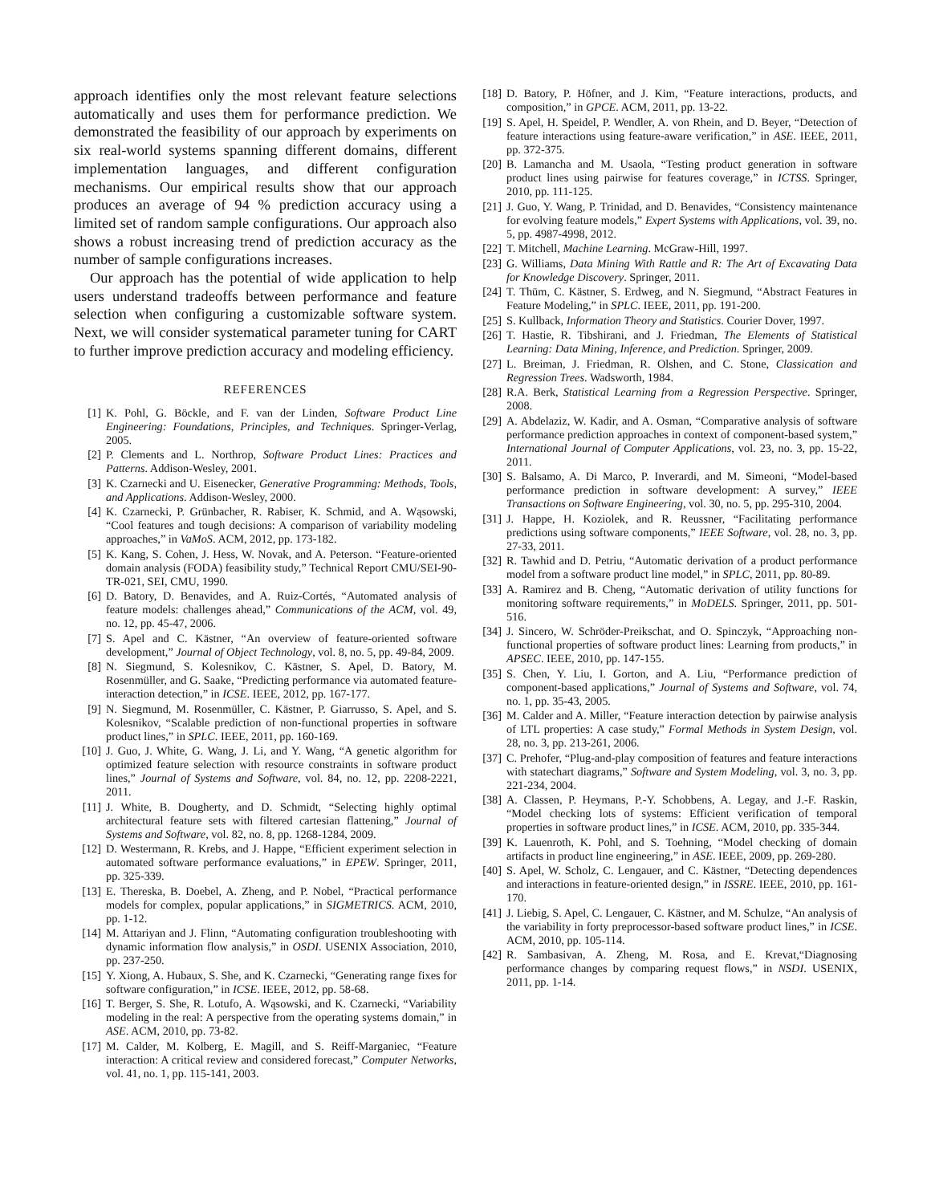approach identifies only the most relevant feature selections automatically and uses them for performance prediction. We demonstrated the feasibility of our approach by experiments on six real-world systems spanning different domains, different implementation languages, and different configuration mechanisms. Our empirical results show that our approach produces an average of 94 % prediction accuracy using a limited set of random sample configurations. Our approach also shows a robust increasing trend of prediction accuracy as the number of sample configurations increases.
Our approach has the potential of wide application to help users understand tradeoffs between performance and feature selection when configuring a customizable software system. Next, we will consider systematical parameter tuning for CART to further improve prediction accuracy and modeling efficiency.
REFERENCES
[1] K. Pohl, G. Böckle, and F. van der Linden, Software Product Line Engineering: Foundations, Principles, and Techniques. Springer-Verlag, 2005.
[2] P. Clements and L. Northrop, Software Product Lines: Practices and Patterns. Addison-Wesley, 2001.
[3] K. Czarnecki and U. Eisenecker, Generative Programming: Methods, Tools, and Applications. Addison-Wesley, 2000.
[4] K. Czarnecki, P. Grünbacher, R. Rabiser, K. Schmid, and A. Wąsowski, “Cool features and tough decisions: A comparison of variability modeling approaches,” in VaMoS. ACM, 2012, pp. 173-182.
[5] K. Kang, S. Cohen, J. Hess, W. Novak, and A. Peterson. “Feature-oriented domain analysis (FODA) feasibility study,” Technical Report CMU/SEI-90-TR-021, SEI, CMU, 1990.
[6] D. Batory, D. Benavides, and A. Ruiz-Cortés, “Automated analysis of feature models: challenges ahead,” Communications of the ACM, vol. 49, no. 12, pp. 45-47, 2006.
[7] S. Apel and C. Kästner, “An overview of feature-oriented software development,” Journal of Object Technology, vol. 8, no. 5, pp. 49-84, 2009.
[8] N. Siegmund, S. Kolesnikov, C. Kästner, S. Apel, D. Batory, M. Rosenmüller, and G. Saake, “Predicting performance via automated feature-interaction detection,” in ICSE. IEEE, 2012, pp. 167-177.
[9] N. Siegmund, M. Rosenmüller, C. Kästner, P. Giarrusso, S. Apel, and S. Kolesnikov, “Scalable prediction of non-functional properties in software product lines,” in SPLC. IEEE, 2011, pp. 160-169.
[10] J. Guo, J. White, G. Wang, J. Li, and Y. Wang, “A genetic algorithm for optimized feature selection with resource constraints in software product lines,” Journal of Systems and Software, vol. 84, no. 12, pp. 2208-2221, 2011.
[11] J. White, B. Dougherty, and D. Schmidt, “Selecting highly optimal architectural feature sets with filtered cartesian flattening,” Journal of Systems and Software, vol. 82, no. 8, pp. 1268-1284, 2009.
[12] D. Westermann, R. Krebs, and J. Happe, “Efficient experiment selection in automated software performance evaluations,” in EPEW. Springer, 2011, pp. 325-339.
[13] E. Thereska, B. Doebel, A. Zheng, and P. Nobel, “Practical performance models for complex, popular applications,” in SIGMETRICS. ACM, 2010, pp. 1-12.
[14] M. Attariyan and J. Flinn, “Automating configuration troubleshooting with dynamic information flow analysis,” in OSDI. USENIX Association, 2010, pp. 237-250.
[15] Y. Xiong, A. Hubaux, S. She, and K. Czarnecki, “Generating range fixes for software configuration,” in ICSE. IEEE, 2012, pp. 58-68.
[16] T. Berger, S. She, R. Lotufo, A. Wąsowski, and K. Czarnecki, “Variability modeling in the real: A perspective from the operating systems domain,” in ASE. ACM, 2010, pp. 73-82.
[17] M. Calder, M. Kolberg, E. Magill, and S. Reiff-Marganiec, “Feature interaction: A critical review and considered forecast,” Computer Networks, vol. 41, no. 1, pp. 115-141, 2003.
[18] D. Batory, P. Höfner, and J. Kim, “Feature interactions, products, and composition,” in GPCE. ACM, 2011, pp. 13-22.
[19] S. Apel, H. Speidel, P. Wendler, A. von Rhein, and D. Beyer, “Detection of feature interactions using feature-aware verification,” in ASE. IEEE, 2011, pp. 372-375.
[20] B. Lamancha and M. Usaola, “Testing product generation in software product lines using pairwise for features coverage,” in ICTSS. Springer, 2010, pp. 111-125.
[21] J. Guo, Y. Wang, P. Trinidad, and D. Benavides, “Consistency maintenance for evolving feature models,” Expert Systems with Applications, vol. 39, no. 5, pp. 4987-4998, 2012.
[22] T. Mitchell, Machine Learning. McGraw-Hill, 1997.
[23] G. Williams, Data Mining With Rattle and R: The Art of Excavating Data for Knowledge Discovery. Springer, 2011.
[24] T. Thüm, C. Kästner, S. Erdweg, and N. Siegmund, “Abstract Features in Feature Modeling,” in SPLC. IEEE, 2011, pp. 191-200.
[25] S. Kullback, Information Theory and Statistics. Courier Dover, 1997.
[26] T. Hastie, R. Tibshirani, and J. Friedman, The Elements of Statistical Learning: Data Mining, Inference, and Prediction. Springer, 2009.
[27] L. Breiman, J. Friedman, R. Olshen, and C. Stone, Classication and Regression Trees. Wadsworth, 1984.
[28] R.A. Berk, Statistical Learning from a Regression Perspective. Springer, 2008.
[29] A. Abdelaziz, W. Kadir, and A. Osman, “Comparative analysis of software performance prediction approaches in context of component-based system,” International Journal of Computer Applications, vol. 23, no. 3, pp. 15-22, 2011.
[30] S. Balsamo, A. Di Marco, P. Inverardi, and M. Simeoni, “Model-based performance prediction in software development: A survey,” IEEE Transactions on Software Engineering, vol. 30, no. 5, pp. 295-310, 2004.
[31] J. Happe, H. Koziolek, and R. Reussner, “Facilitating performance predictions using software components,” IEEE Software, vol. 28, no. 3, pp. 27-33, 2011.
[32] R. Tawhid and D. Petriu, “Automatic derivation of a product performance model from a software product line model,” in SPLC, 2011, pp. 80-89.
[33] A. Ramirez and B. Cheng, “Automatic derivation of utility functions for monitoring software requirements,” in MoDELS. Springer, 2011, pp. 501-516.
[34] J. Sincero, W. Schröder-Preikschat, and O. Spinczyk, “Approaching non-functional properties of software product lines: Learning from products,” in APSEC. IEEE, 2010, pp. 147-155.
[35] S. Chen, Y. Liu, I. Gorton, and A. Liu, “Performance prediction of component-based applications,” Journal of Systems and Software, vol. 74, no. 1, pp. 35-43, 2005.
[36] M. Calder and A. Miller, “Feature interaction detection by pairwise analysis of LTL properties: A case study,” Formal Methods in System Design, vol. 28, no. 3, pp. 213-261, 2006.
[37] C. Prehofer, “Plug-and-play composition of features and feature interactions with statechart diagrams,” Software and System Modeling, vol. 3, no. 3, pp. 221-234, 2004.
[38] A. Classen, P. Heymans, P.-Y. Schobbens, A. Legay, and J.-F. Raskin, “Model checking lots of systems: Efficient verification of temporal properties in software product lines,” in ICSE. ACM, 2010, pp. 335-344.
[39] K. Lauenroth, K. Pohl, and S. Toehning, “Model checking of domain artifacts in product line engineering,” in ASE. IEEE, 2009, pp. 269-280.
[40] S. Apel, W. Scholz, C. Lengauer, and C. Kästner, “Detecting dependences and interactions in feature-oriented design,” in ISSRE. IEEE, 2010, pp. 161-170.
[41] J. Liebig, S. Apel, C. Lengauer, C. Kästner, and M. Schulze, “An analysis of the variability in forty preprocessor-based software product lines,” in ICSE. ACM, 2010, pp. 105-114.
[42] R. Sambasivan, A. Zheng, M. Rosa, and E. Krevat,“Diagnosing performance changes by comparing request flows,” in NSDI. USENIX, 2011, pp. 1-14.